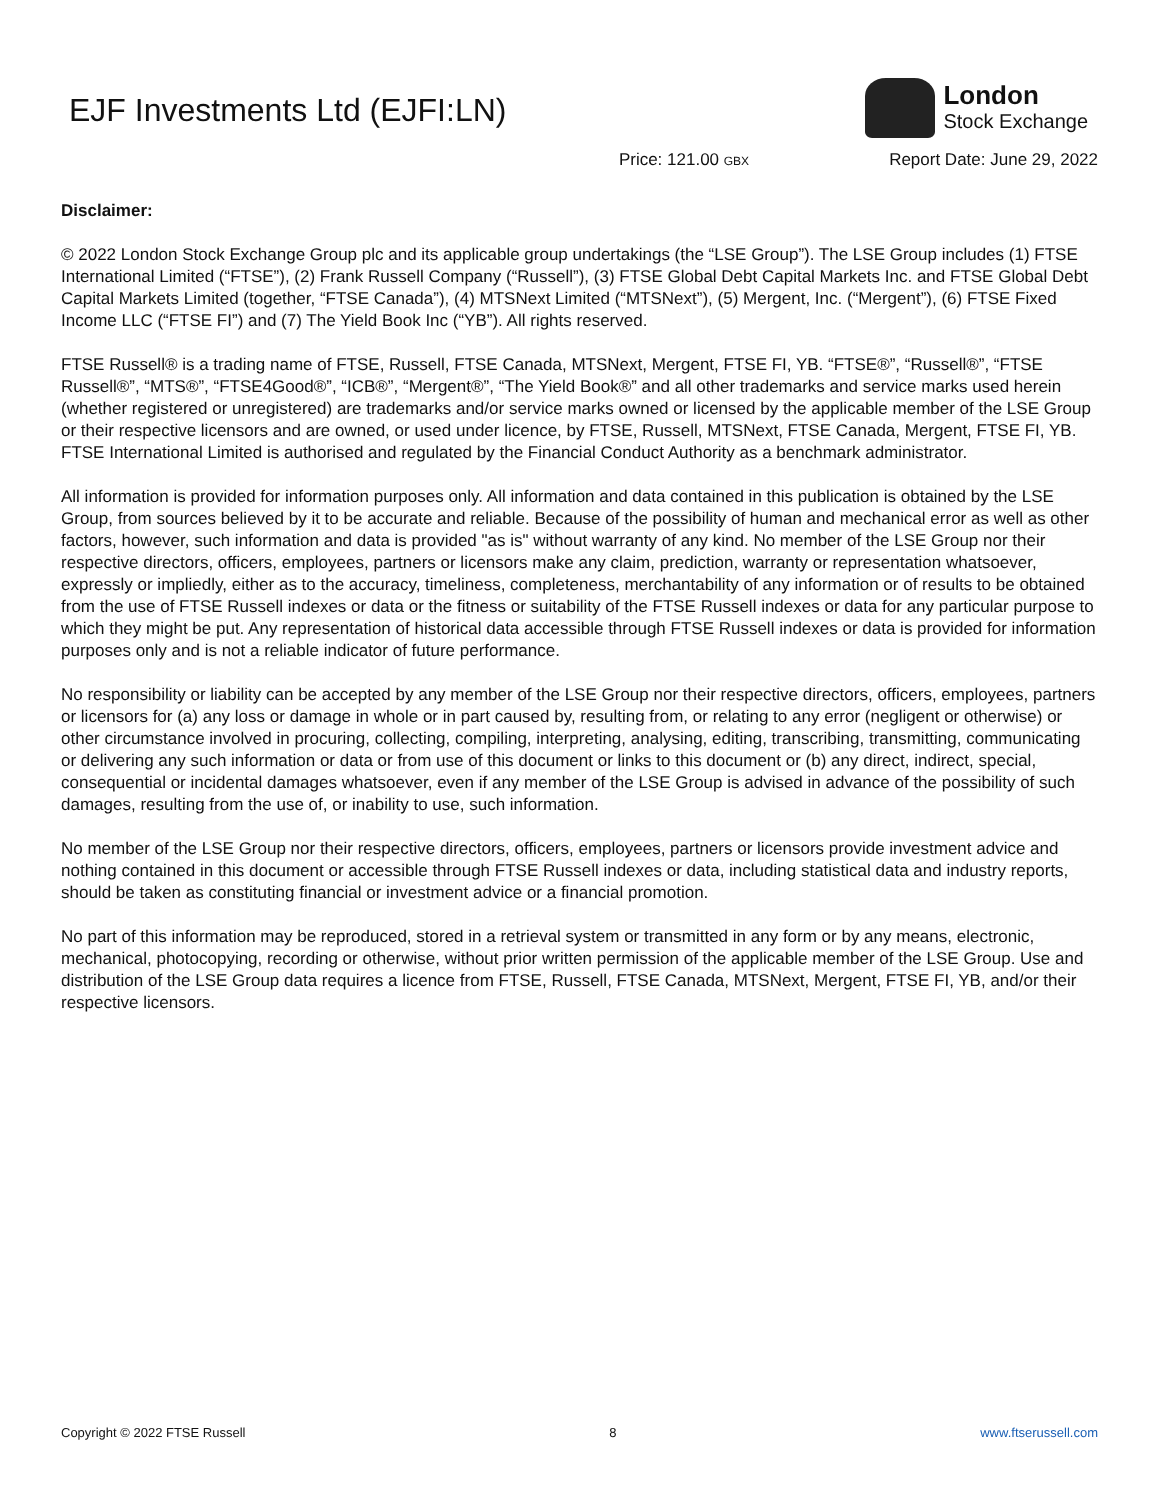EJF Investments Ltd (EJFI:LN)
London
Stock Exchange
Price: 121.00 GBX
Report Date: June 29, 2022
Disclaimer:
© 2022 London Stock Exchange Group plc and its applicable group undertakings (the “LSE Group”). The LSE Group includes (1) FTSE International Limited (“FTSE”), (2) Frank Russell Company (“Russell”), (3) FTSE Global Debt Capital Markets Inc. and FTSE Global Debt Capital Markets Limited (together, “FTSE Canada”), (4) MTSNext Limited (“MTSNext”), (5) Mergent, Inc. (“Mergent”), (6) FTSE Fixed Income LLC (“FTSE FI”) and (7) The Yield Book Inc (“YB”). All rights reserved.
FTSE Russell® is a trading name of FTSE, Russell, FTSE Canada, MTSNext, Mergent, FTSE FI, YB. “FTSE®”, “Russell®”, “FTSE Russell®”, “MTS®”, “FTSE4Good®”, “ICB®”, “Mergent®”, “The Yield Book®” and all other trademarks and service marks used herein (whether registered or unregistered) are trademarks and/or service marks owned or licensed by the applicable member of the LSE Group or their respective licensors and are owned, or used under licence, by FTSE, Russell, MTSNext, FTSE Canada, Mergent, FTSE FI, YB. FTSE International Limited is authorised and regulated by the Financial Conduct Authority as a benchmark administrator.
All information is provided for information purposes only. All information and data contained in this publication is obtained by the LSE Group, from sources believed by it to be accurate and reliable. Because of the possibility of human and mechanical error as well as other factors, however, such information and data is provided "as is" without warranty of any kind. No member of the LSE Group nor their respective directors, officers, employees, partners or licensors make any claim, prediction, warranty or representation whatsoever, expressly or impliedly, either as to the accuracy, timeliness, completeness, merchantability of any information or of results to be obtained from the use of FTSE Russell indexes or data or the fitness or suitability of the FTSE Russell indexes or data for any particular purpose to which they might be put. Any representation of historical data accessible through FTSE Russell indexes or data is provided for information purposes only and is not a reliable indicator of future performance.
No responsibility or liability can be accepted by any member of the LSE Group nor their respective directors, officers, employees, partners or licensors for (a) any loss or damage in whole or in part caused by, resulting from, or relating to any error (negligent or otherwise) or other circumstance involved in procuring, collecting, compiling, interpreting, analysing, editing, transcribing, transmitting, communicating or delivering any such information or data or from use of this document or links to this document or (b) any direct, indirect, special, consequential or incidental damages whatsoever, even if any member of the LSE Group is advised in advance of the possibility of such damages, resulting from the use of, or inability to use, such information.
No member of the LSE Group nor their respective directors, officers, employees, partners or licensors provide investment advice and nothing contained in this document or accessible through FTSE Russell indexes or data, including statistical data and industry reports, should be taken as constituting financial or investment advice or a financial promotion.
No part of this information may be reproduced, stored in a retrieval system or transmitted in any form or by any means, electronic, mechanical, photocopying, recording or otherwise, without prior written permission of the applicable member of the LSE Group. Use and distribution of the LSE Group data requires a licence from FTSE, Russell, FTSE Canada, MTSNext, Mergent, FTSE FI, YB, and/or their respective licensors.
Copyright © 2022 FTSE Russell 8 www.ftserussell.com